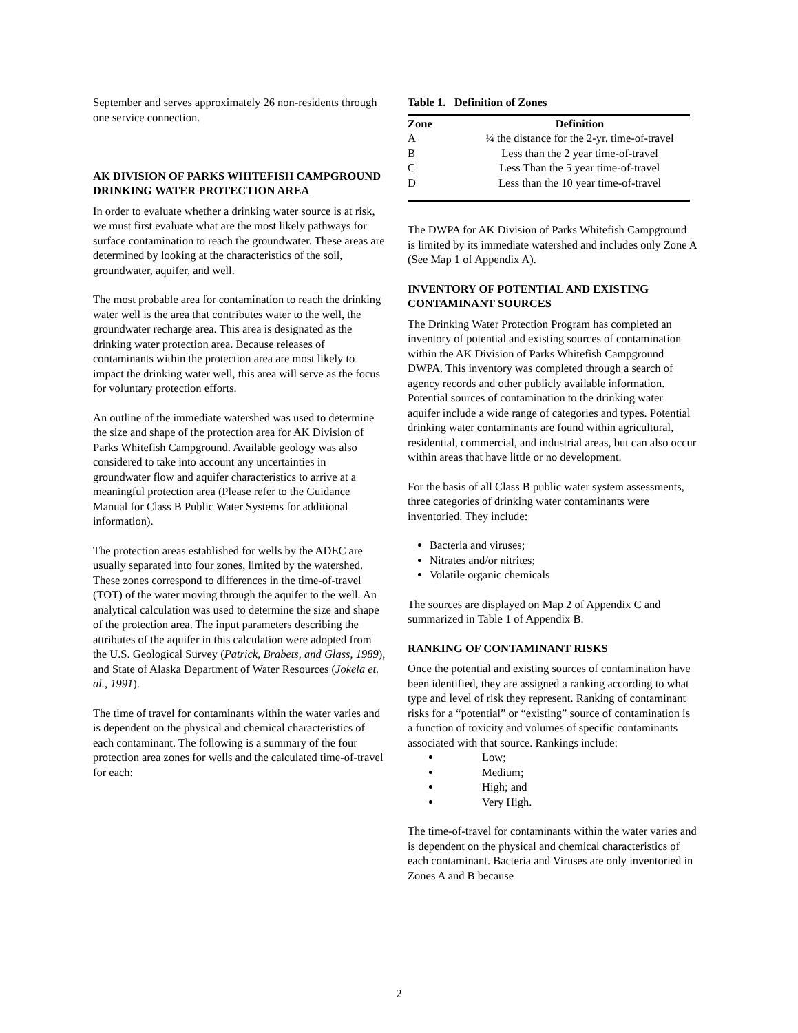September and serves approximately 26 non-residents through one service connection.
AK DIVISION OF PARKS WHITEFISH CAMPGROUND DRINKING WATER PROTECTION AREA
In order to evaluate whether a drinking water source is at risk, we must first evaluate what are the most likely pathways for surface contamination to reach the groundwater. These areas are determined by looking at the characteristics of the soil, groundwater, aquifer, and well.
The most probable area for contamination to reach the drinking water well is the area that contributes water to the well, the groundwater recharge area. This area is designated as the drinking water protection area. Because releases of contaminants within the protection area are most likely to impact the drinking water well, this area will serve as the focus for voluntary protection efforts.
An outline of the immediate watershed was used to determine the size and shape of the protection area for AK Division of Parks Whitefish Campground. Available geology was also considered to take into account any uncertainties in groundwater flow and aquifer characteristics to arrive at a meaningful protection area (Please refer to the Guidance Manual for Class B Public Water Systems for additional information).
The protection areas established for wells by the ADEC are usually separated into four zones, limited by the watershed. These zones correspond to differences in the time-of-travel (TOT) of the water moving through the aquifer to the well. An analytical calculation was used to determine the size and shape of the protection area. The input parameters describing the attributes of the aquifer in this calculation were adopted from the U.S. Geological Survey (Patrick, Brabets, and Glass, 1989), and State of Alaska Department of Water Resources (Jokela et. al., 1991).
The time of travel for contaminants within the water varies and is dependent on the physical and chemical characteristics of each contaminant. The following is a summary of the four protection area zones for wells and the calculated time-of-travel for each:
Table 1. Definition of Zones
| Zone | Definition |
| --- | --- |
| A | ¼ the distance for the 2-yr. time-of-travel |
| B | Less than the 2 year time-of-travel |
| C | Less Than the 5 year time-of-travel |
| D | Less than the 10 year time-of-travel |
The DWPA for AK Division of Parks Whitefish Campground is limited by its immediate watershed and includes only Zone A (See Map 1 of Appendix A).
INVENTORY OF POTENTIAL AND EXISTING CONTAMINANT SOURCES
The Drinking Water Protection Program has completed an inventory of potential and existing sources of contamination within the AK Division of Parks Whitefish Campground DWPA. This inventory was completed through a search of agency records and other publicly available information. Potential sources of contamination to the drinking water aquifer include a wide range of categories and types. Potential drinking water contaminants are found within agricultural, residential, commercial, and industrial areas, but can also occur within areas that have little or no development.
For the basis of all Class B public water system assessments, three categories of drinking water contaminants were inventoried. They include:
Bacteria and viruses;
Nitrates and/or nitrites;
Volatile organic chemicals
The sources are displayed on Map 2 of Appendix C and summarized in Table 1 of Appendix B.
RANKING OF CONTAMINANT RISKS
Once the potential and existing sources of contamination have been identified, they are assigned a ranking according to what type and level of risk they represent. Ranking of contaminant risks for a “potential” or “existing” source of contamination is a function of toxicity and volumes of specific contaminants associated with that source. Rankings include:
Low;
Medium;
High; and
Very High.
The time-of-travel for contaminants within the water varies and is dependent on the physical and chemical characteristics of each contaminant. Bacteria and Viruses are only inventoried in Zones A and B because
2